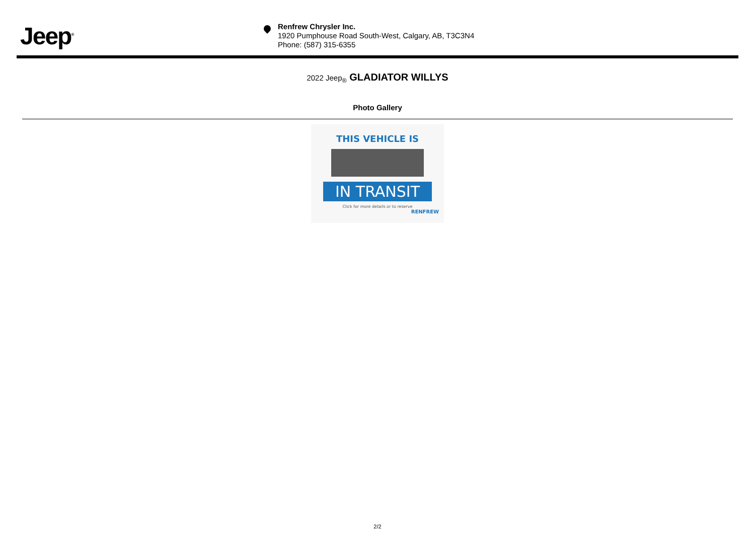Jeep<sup>®</sup>
Renfrew Chrysler Inc.
1920 Pumphouse Road South-West, Calgary, AB, T3C3N4
Phone: (587) 315-6355
2022 Jeep<sub>®</sub> GLADIATOR WILLYS
Photo Gallery
THIS VEHICLE IS
IN TRANSIT
Click for more details or to reserve
RENFREW
2/2